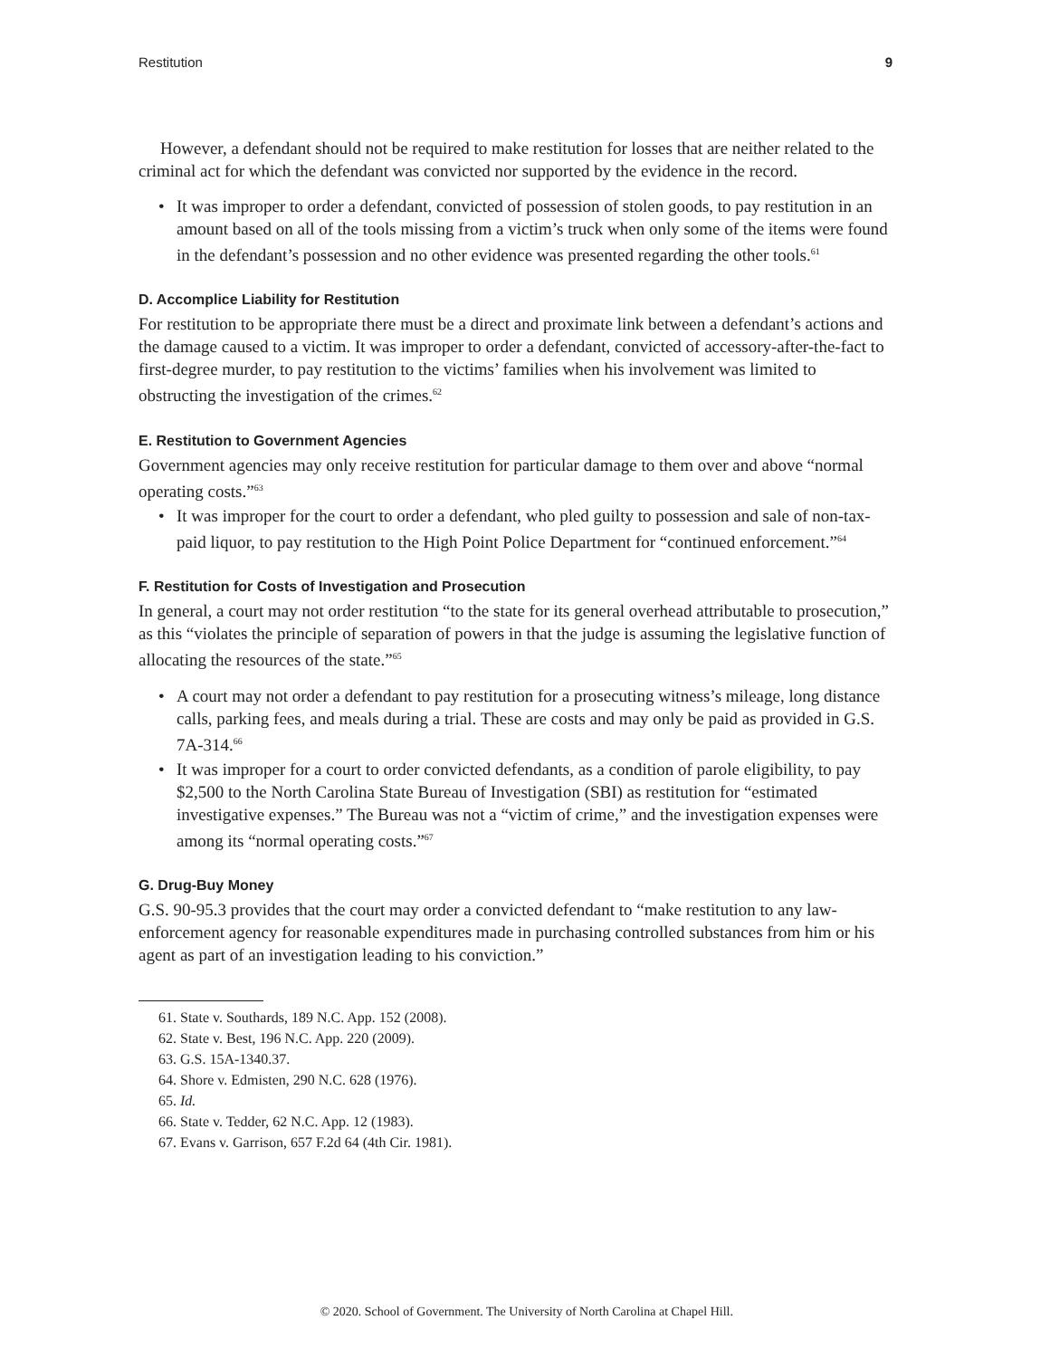Restitution 9
However, a defendant should not be required to make restitution for losses that are neither related to the criminal act for which the defendant was convicted nor supported by the evidence in the record.
• It was improper to order a defendant, convicted of possession of stolen goods, to pay restitution in an amount based on all of the tools missing from a victim’s truck when only some of the items were found in the defendant’s possession and no other evidence was presented regarding the other tools.<sup>61</sup>
D. Accomplice Liability for Restitution
For restitution to be appropriate there must be a direct and proximate link between a defendant’s actions and the damage caused to a victim. It was improper to order a defendant, convicted of accessory-after-the-fact to first-degree murder, to pay restitution to the victims’ families when his involvement was limited to obstructing the investigation of the crimes.<sup>62</sup>
E. Restitution to Government Agencies
Government agencies may only receive restitution for particular damage to them over and above “normal operating costs.”<sup>63</sup>
• It was improper for the court to order a defendant, who pled guilty to possession and sale of non-tax-paid liquor, to pay restitution to the High Point Police Department for “continued enforcement.”<sup>64</sup>
F. Restitution for Costs of Investigation and Prosecution
In general, a court may not order restitution “to the state for its general overhead attributable to prosecution,” as this “violates the principle of separation of powers in that the judge is assuming the legislative function of allocating the resources of the state.”<sup>65</sup>
• A court may not order a defendant to pay restitution for a prosecuting witness’s mileage, long distance calls, parking fees, and meals during a trial. These are costs and may only be paid as provided in G.S. 7A-314.<sup>66</sup>
• It was improper for a court to order convicted defendants, as a condition of parole eligibility, to pay $2,500 to the North Carolina State Bureau of Investigation (SBI) as restitution for “estimated investigative expenses.” The Bureau was not a “victim of crime,” and the investigation expenses were among its “normal operating costs.”<sup>67</sup>
G. Drug-Buy Money
G.S. 90-95.3 provides that the court may order a convicted defendant to “make restitution to any law-enforcement agency for reasonable expenditures made in purchasing controlled substances from him or his agent as part of an investigation leading to his conviction.”
61. State v. Southards, 189 N.C. App. 152 (2008).
62. State v. Best, 196 N.C. App. 220 (2009).
63. G.S. 15A-1340.37.
64. Shore v. Edmisten, 290 N.C. 628 (1976).
65. Id.
66. State v. Tedder, 62 N.C. App. 12 (1983).
67. Evans v. Garrison, 657 F.2d 64 (4th Cir. 1981).
© 2020. School of Government. The University of North Carolina at Chapel Hill.